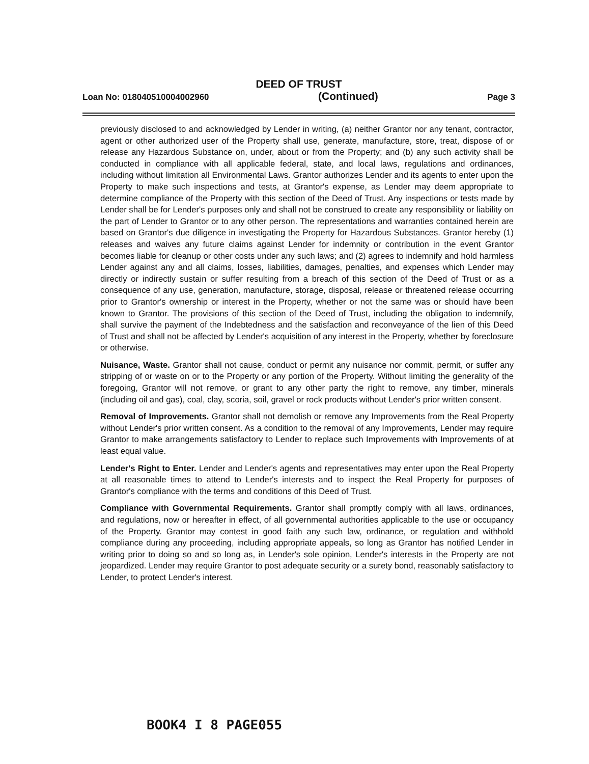DEED OF TRUST
Loan No: 018040510004002960 (Continued) Page 3
previously disclosed to and acknowledged by Lender in writing, (a) neither Grantor nor any tenant, contractor, agent or other authorized user of the Property shall use, generate, manufacture, store, treat, dispose of or release any Hazardous Substance on, under, about or from the Property; and (b) any such activity shall be conducted in compliance with all applicable federal, state, and local laws, regulations and ordinances, including without limitation all Environmental Laws. Grantor authorizes Lender and its agents to enter upon the Property to make such inspections and tests, at Grantor's expense, as Lender may deem appropriate to determine compliance of the Property with this section of the Deed of Trust. Any inspections or tests made by Lender shall be for Lender's purposes only and shall not be construed to create any responsibility or liability on the part of Lender to Grantor or to any other person. The representations and warranties contained herein are based on Grantor's due diligence in investigating the Property for Hazardous Substances. Grantor hereby (1) releases and waives any future claims against Lender for indemnity or contribution in the event Grantor becomes liable for cleanup or other costs under any such laws; and (2) agrees to indemnify and hold harmless Lender against any and all claims, losses, liabilities, damages, penalties, and expenses which Lender may directly or indirectly sustain or suffer resulting from a breach of this section of the Deed of Trust or as a consequence of any use, generation, manufacture, storage, disposal, release or threatened release occurring prior to Grantor's ownership or interest in the Property, whether or not the same was or should have been known to Grantor. The provisions of this section of the Deed of Trust, including the obligation to indemnify, shall survive the payment of the Indebtedness and the satisfaction and reconveyance of the lien of this Deed of Trust and shall not be affected by Lender's acquisition of any interest in the Property, whether by foreclosure or otherwise.
Nuisance, Waste. Grantor shall not cause, conduct or permit any nuisance nor commit, permit, or suffer any stripping of or waste on or to the Property or any portion of the Property. Without limiting the generality of the foregoing, Grantor will not remove, or grant to any other party the right to remove, any timber, minerals (including oil and gas), coal, clay, scoria, soil, gravel or rock products without Lender's prior written consent.
Removal of Improvements. Grantor shall not demolish or remove any Improvements from the Real Property without Lender's prior written consent. As a condition to the removal of any Improvements, Lender may require Grantor to make arrangements satisfactory to Lender to replace such Improvements with Improvements of at least equal value.
Lender's Right to Enter. Lender and Lender's agents and representatives may enter upon the Real Property at all reasonable times to attend to Lender's interests and to inspect the Real Property for purposes of Grantor's compliance with the terms and conditions of this Deed of Trust.
Compliance with Governmental Requirements. Grantor shall promptly comply with all laws, ordinances, and regulations, now or hereafter in effect, of all governmental authorities applicable to the use or occupancy of the Property. Grantor may contest in good faith any such law, ordinance, or regulation and withhold compliance during any proceeding, including appropriate appeals, so long as Grantor has notified Lender in writing prior to doing so and so long as, in Lender's sole opinion, Lender's interests in the Property are not jeopardized. Lender may require Grantor to post adequate security or a surety bond, reasonably satisfactory to Lender, to protect Lender's interest.
BOOK4 I 8 PAGE055